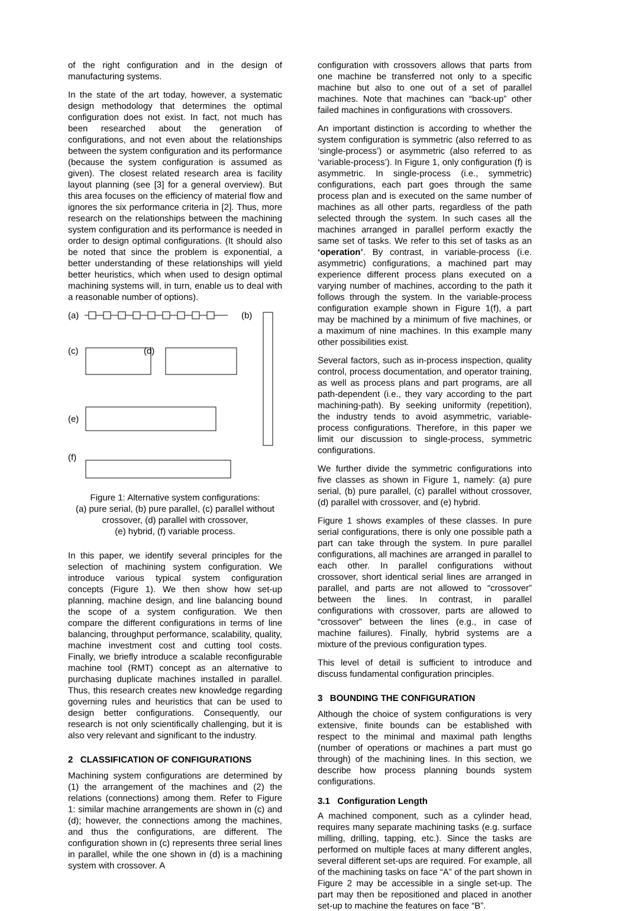of the right configuration and in the design of manufacturing systems.
In the state of the art today, however, a systematic design methodology that determines the optimal configuration does not exist. In fact, not much has been researched about the generation of configurations, and not even about the relationships between the system configuration and its performance (because the system configuration is assumed as given). The closest related research area is facility layout planning (see [3] for a general overview). But this area focuses on the efficiency of material flow and ignores the six performance criteria in [2]. Thus, more research on the relationships between the machining system configuration and its performance is needed in order to design optimal configurations. (It should also be noted that since the problem is exponential, a better understanding of these relationships will yield better heuristics, which when used to design optimal machining systems will, in turn, enable us to deal with a reasonable number of options).
(a)
(b)
(c)
(d)
(e)
(f)
Figure 1: Alternative system configurations:
(a) pure serial, (b) pure parallel, (c) parallel without crossover, (d) parallel with crossover,
(e) hybrid, (f) variable process.
In this paper, we identify several principles for the selection of machining system configuration. We introduce various typical system configuration concepts (Figure 1). We then show how set-up planning, machine design, and line balancing bound the scope of a system configuration. We then compare the different configurations in terms of line balancing, throughput performance, scalability, quality, machine investment cost and cutting tool costs. Finally, we briefly introduce a scalable reconfigurable machine tool (RMT) concept as an alternative to purchasing duplicate machines installed in parallel. Thus, this research creates new knowledge regarding governing rules and heuristics that can be used to design better configurations. Consequently, our research is not only scientifically challenging, but it is also very relevant and significant to the industry.
2 CLASSIFICATION OF CONFIGURATIONS
Machining system configurations are determined by (1) the arrangement of the machines and (2) the relations (connections) among them. Refer to Figure 1: similar machine arrangements are shown in (c) and (d); however, the connections among the machines, and thus the configurations, are different. The configuration shown in (c) represents three serial lines in parallel, while the one shown in (d) is a machining system with crossover. A
configuration with crossovers allows that parts from one machine be transferred not only to a specific machine but also to one out of a set of parallel machines. Note that machines can “back-up” other failed machines in configurations with crossovers.
An important distinction is according to whether the system configuration is symmetric (also referred to as ‘single-process’) or asymmetric (also referred to as ‘variable-process’). In Figure 1, only configuration (f) is asymmetric. In single-process (i.e., symmetric) configurations, each part goes through the same process plan and is executed on the same number of machines as all other parts, regardless of the path selected through the system. In such cases all the machines arranged in parallel perform exactly the same set of tasks. We refer to this set of tasks as an ‘operation’. By contrast, in variable-process (i.e. asymmetric) configurations, a machined part may experience different process plans executed on a varying number of machines, according to the path it follows through the system. In the variable-process configuration example shown in Figure 1(f), a part may be machined by a minimum of five machines, or a maximum of nine machines. In this example many other possibilities exist.
Several factors, such as in-process inspection, quality control, process documentation, and operator training, as well as process plans and part programs, are all path-dependent (i.e., they vary according to the part machining-path). By seeking uniformity (repetition), the industry tends to avoid asymmetric, variable-process configurations. Therefore, in this paper we limit our discussion to single-process, symmetric configurations.
We further divide the symmetric configurations into five classes as shown in Figure 1, namely: (a) pure serial, (b) pure parallel, (c) parallel without crossover, (d) parallel with crossover, and (e) hybrid.
Figure 1 shows examples of these classes. In pure serial configurations, there is only one possible path a part can take through the system. In pure parallel configurations, all machines are arranged in parallel to each other. In parallel configurations without crossover, short identical serial lines are arranged in parallel, and parts are not allowed to “crossover” between the lines. In contrast, in parallel configurations with crossover, parts are allowed to “crossover” between the lines (e.g., in case of machine failures). Finally, hybrid systems are a mixture of the previous configuration types.
This level of detail is sufficient to introduce and discuss fundamental configuration principles.
3 BOUNDING THE CONFIGURATION
Although the choice of system configurations is very extensive, finite bounds can be established with respect to the minimal and maximal path lengths (number of operations or machines a part must go through) of the machining lines. In this section, we describe how process planning bounds system configurations.
3.1 Configuration Length
A machined component, such as a cylinder head, requires many separate machining tasks (e.g. surface milling, drilling, tapping, etc.). Since the tasks are performed on multiple faces at many different angles, several different set-ups are required. For example, all of the machining tasks on face “A” of the part shown in Figure 2 may be accessible in a single set-up. The part may then be repositioned and placed in another set-up to machine the features on face “B”.